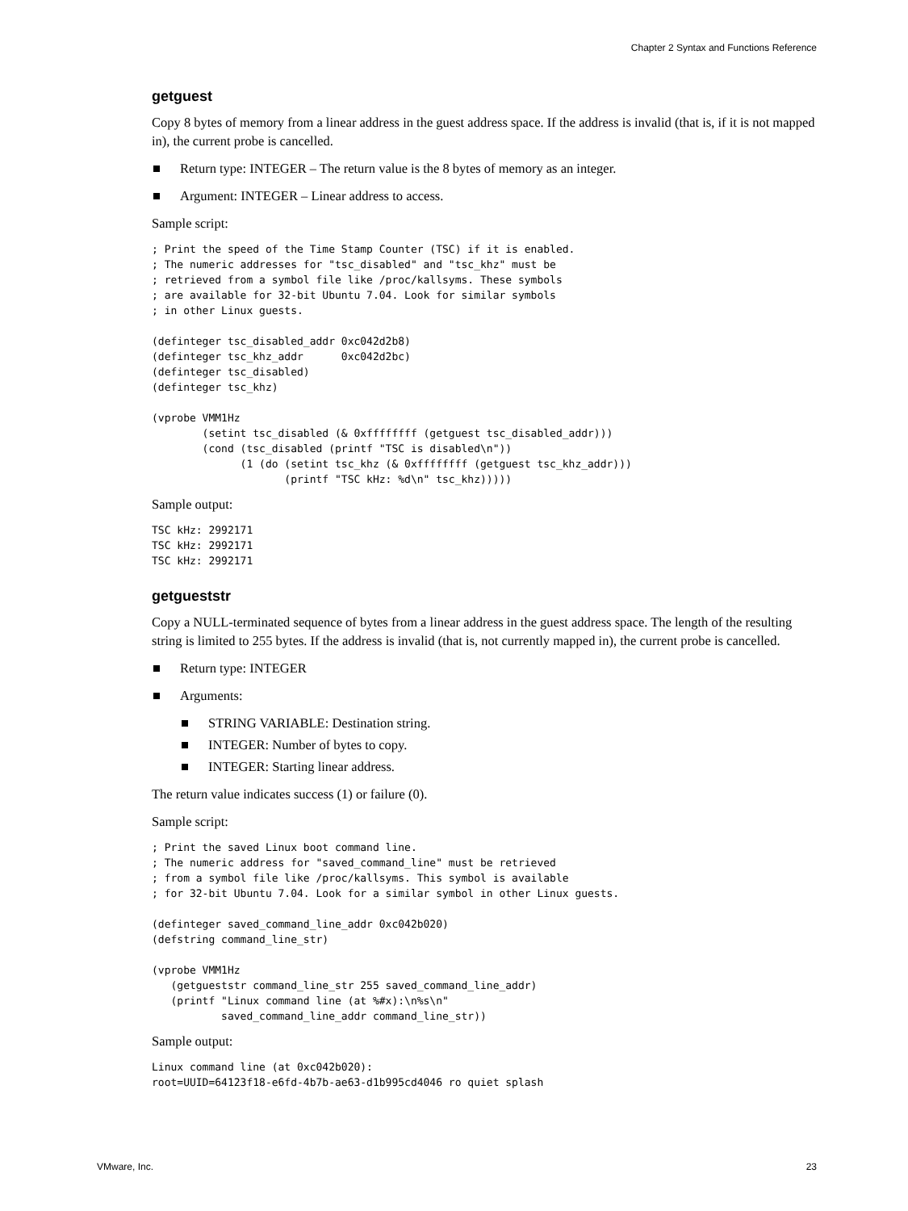Chapter 2 Syntax and Functions Reference
getguest
Copy 8 bytes of memory from a linear address in the guest address space. If the address is invalid (that is, if it is not mapped in), the current probe is cancelled.
Return type: INTEGER – The return value is the 8 bytes of memory as an integer.
Argument: INTEGER – Linear address to access.
Sample script:
; Print the speed of the Time Stamp Counter (TSC) if it is enabled.
; The numeric addresses for "tsc_disabled" and "tsc_khz" must be
; retrieved from a symbol file like /proc/kallsyms. These symbols
; are available for 32-bit Ubuntu 7.04. Look for similar symbols
; in other Linux guests.

(definteger tsc_disabled_addr 0xc042d2b8)
(definteger tsc_khz_addr      0xc042d2bc)
(definteger tsc_disabled)
(definteger tsc_khz)

(vprobe VMM1Hz
        (setint tsc_disabled (& 0xffffffff (getguest tsc_disabled_addr)))
        (cond (tsc_disabled (printf "TSC is disabled\n"))
              (1 (do (setint tsc_khz (& 0xffffffff (getguest tsc_khz_addr)))
                     (printf "TSC kHz: %d\n" tsc_khz)))))
Sample output:
TSC kHz: 2992171
TSC kHz: 2992171
TSC kHz: 2992171
getgueststr
Copy a NULL-terminated sequence of bytes from a linear address in the guest address space. The length of the resulting string is limited to 255 bytes. If the address is invalid (that is, not currently mapped in), the current probe is cancelled.
Return type: INTEGER
Arguments:
STRING VARIABLE: Destination string.
INTEGER: Number of bytes to copy.
INTEGER: Starting linear address.
The return value indicates success (1) or failure (0).
Sample script:
; Print the saved Linux boot command line.
; The numeric address for "saved_command_line" must be retrieved
; from a symbol file like /proc/kallsyms. This symbol is available
; for 32-bit Ubuntu 7.04. Look for a similar symbol in other Linux guests.

(definteger saved_command_line_addr 0xc042b020)
(defstring command_line_str)

(vprobe VMM1Hz
   (getgueststr command_line_str 255 saved_command_line_addr)
   (printf "Linux command line (at %#x):\n%s\n"
           saved_command_line_addr command_line_str))
Sample output:
Linux command line (at 0xc042b020):
root=UUID=64123f18-e6fd-4b7b-ae63-d1b995cd4046 ro quiet splash
VMware, Inc. 23